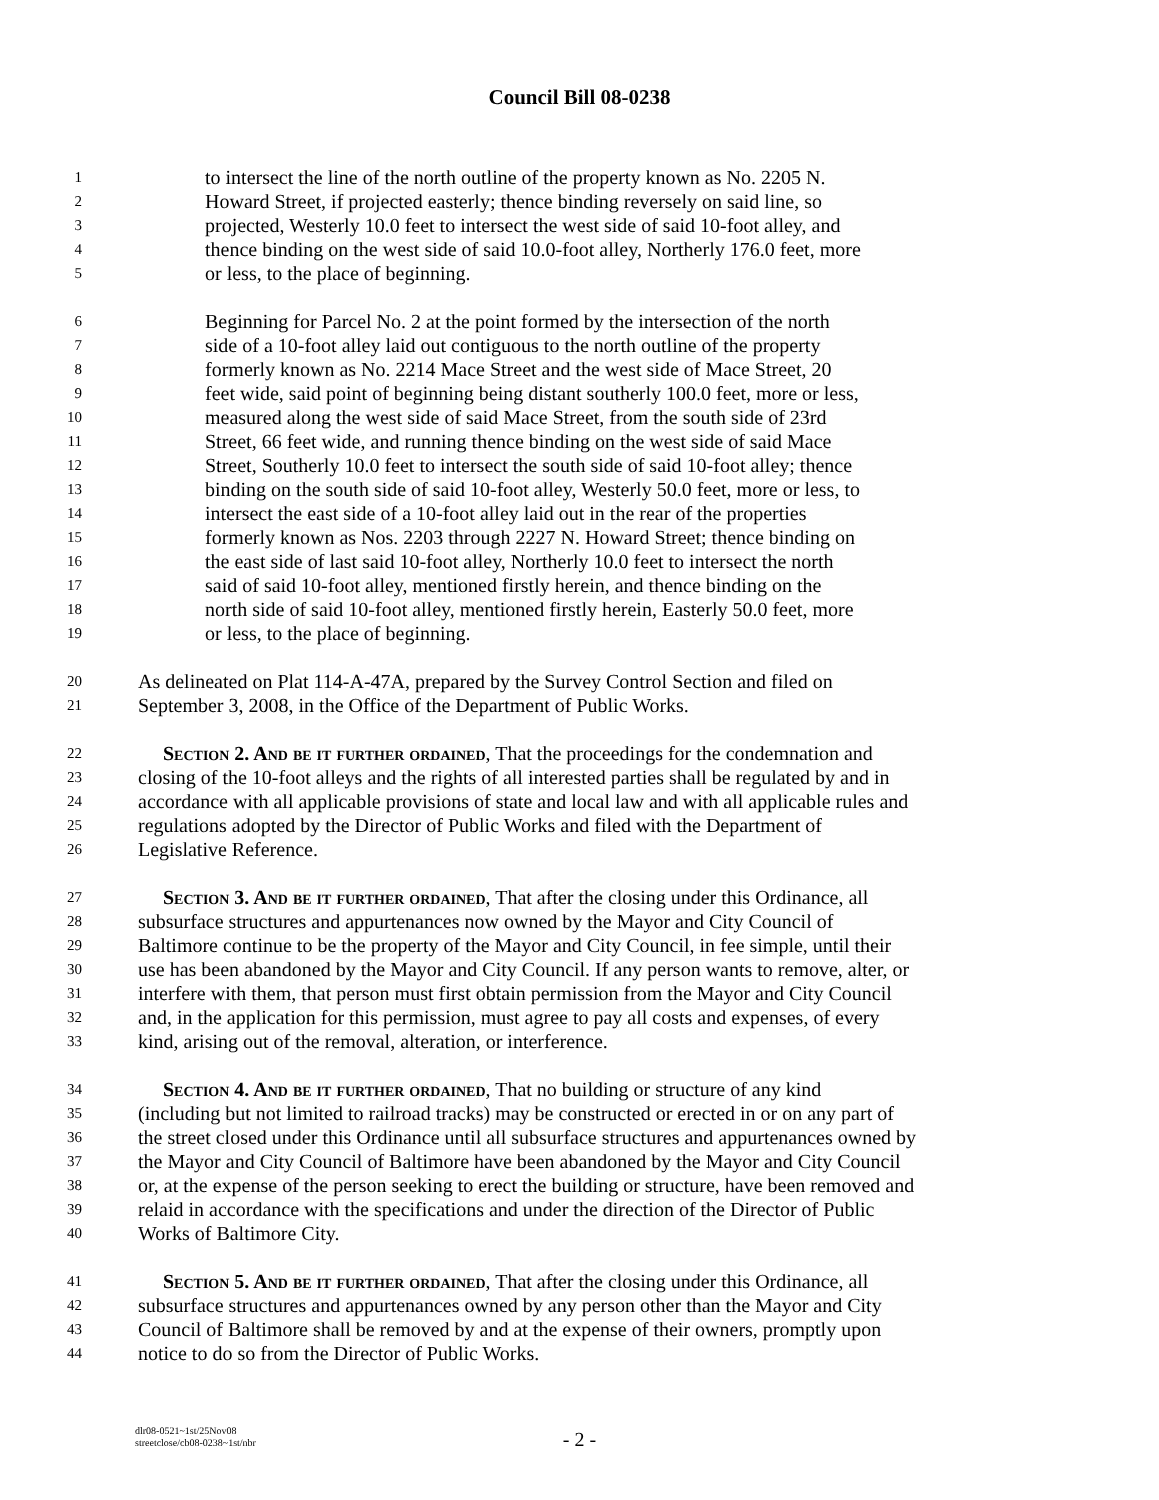Council Bill 08-0238
1 to intersect the line of the north outline of the property known as No. 2205 N.
2 Howard Street, if projected easterly; thence binding reversely on said line, so
3 projected, Westerly 10.0 feet to intersect the west side of said 10-foot alley, and
4 thence binding on the west side of said 10.0-foot alley, Northerly 176.0 feet, more
5 or less, to the place of beginning.
6 Beginning for Parcel No. 2 at the point formed by the intersection of the north
7 side of a 10-foot alley laid out contiguous to the north outline of the property
8 formerly known as No. 2214 Mace Street and the west side of Mace Street, 20
9 feet wide, said point of beginning being distant southerly 100.0 feet, more or less,
10 measured along the west side of said Mace Street, from the south side of 23rd
11 Street, 66 feet wide, and running thence binding on the west side of said Mace
12 Street, Southerly 10.0 feet to intersect the south side of said 10-foot alley; thence
13 binding on the south side of said 10-foot alley, Westerly 50.0 feet, more or less, to
14 intersect the east side of a 10-foot alley laid out in the rear of the properties
15 formerly known as Nos. 2203 through 2227 N. Howard Street; thence binding on
16 the east side of last said 10-foot alley, Northerly 10.0 feet to intersect the north
17 said of said 10-foot alley, mentioned firstly herein, and thence binding on the
18 north side of said 10-foot alley, mentioned firstly herein, Easterly 50.0 feet, more
19 or less, to the place of beginning.
20 As delineated on Plat 114-A-47A, prepared by the Survey Control Section and filed on
21 September 3, 2008, in the Office of the Department of Public Works.
22 Section 2. And be it further ordained, That the proceedings for the condemnation and
23 closing of the 10-foot alleys and the rights of all interested parties shall be regulated by and in
24 accordance with all applicable provisions of state and local law and with all applicable rules and
25 regulations adopted by the Director of Public Works and filed with the Department of
26 Legislative Reference.
27 Section 3. And be it further ordained, That after the closing under this Ordinance, all
28 subsurface structures and appurtenances now owned by the Mayor and City Council of
29 Baltimore continue to be the property of the Mayor and City Council, in fee simple, until their
30 use has been abandoned by the Mayor and City Council. If any person wants to remove, alter, or
31 interfere with them, that person must first obtain permission from the Mayor and City Council
32 and, in the application for this permission, must agree to pay all costs and expenses, of every
33 kind, arising out of the removal, alteration, or interference.
34 Section 4. And be it further ordained, That no building or structure of any kind
35 (including but not limited to railroad tracks) may be constructed or erected in or on any part of
36 the street closed under this Ordinance until all subsurface structures and appurtenances owned by
37 the Mayor and City Council of Baltimore have been abandoned by the Mayor and City Council
38 or, at the expense of the person seeking to erect the building or structure, have been removed and
39 relaid in accordance with the specifications and under the direction of the Director of Public
40 Works of Baltimore City.
41 Section 5. And be it further ordained, That after the closing under this Ordinance, all
42 subsurface structures and appurtenances owned by any person other than the Mayor and City
43 Council of Baltimore shall be removed by and at the expense of their owners, promptly upon
44 notice to do so from the Director of Public Works.
dlr08-0521~1st/25Nov08
streetclose/cb08-0238~1st/nbr
- 2 -